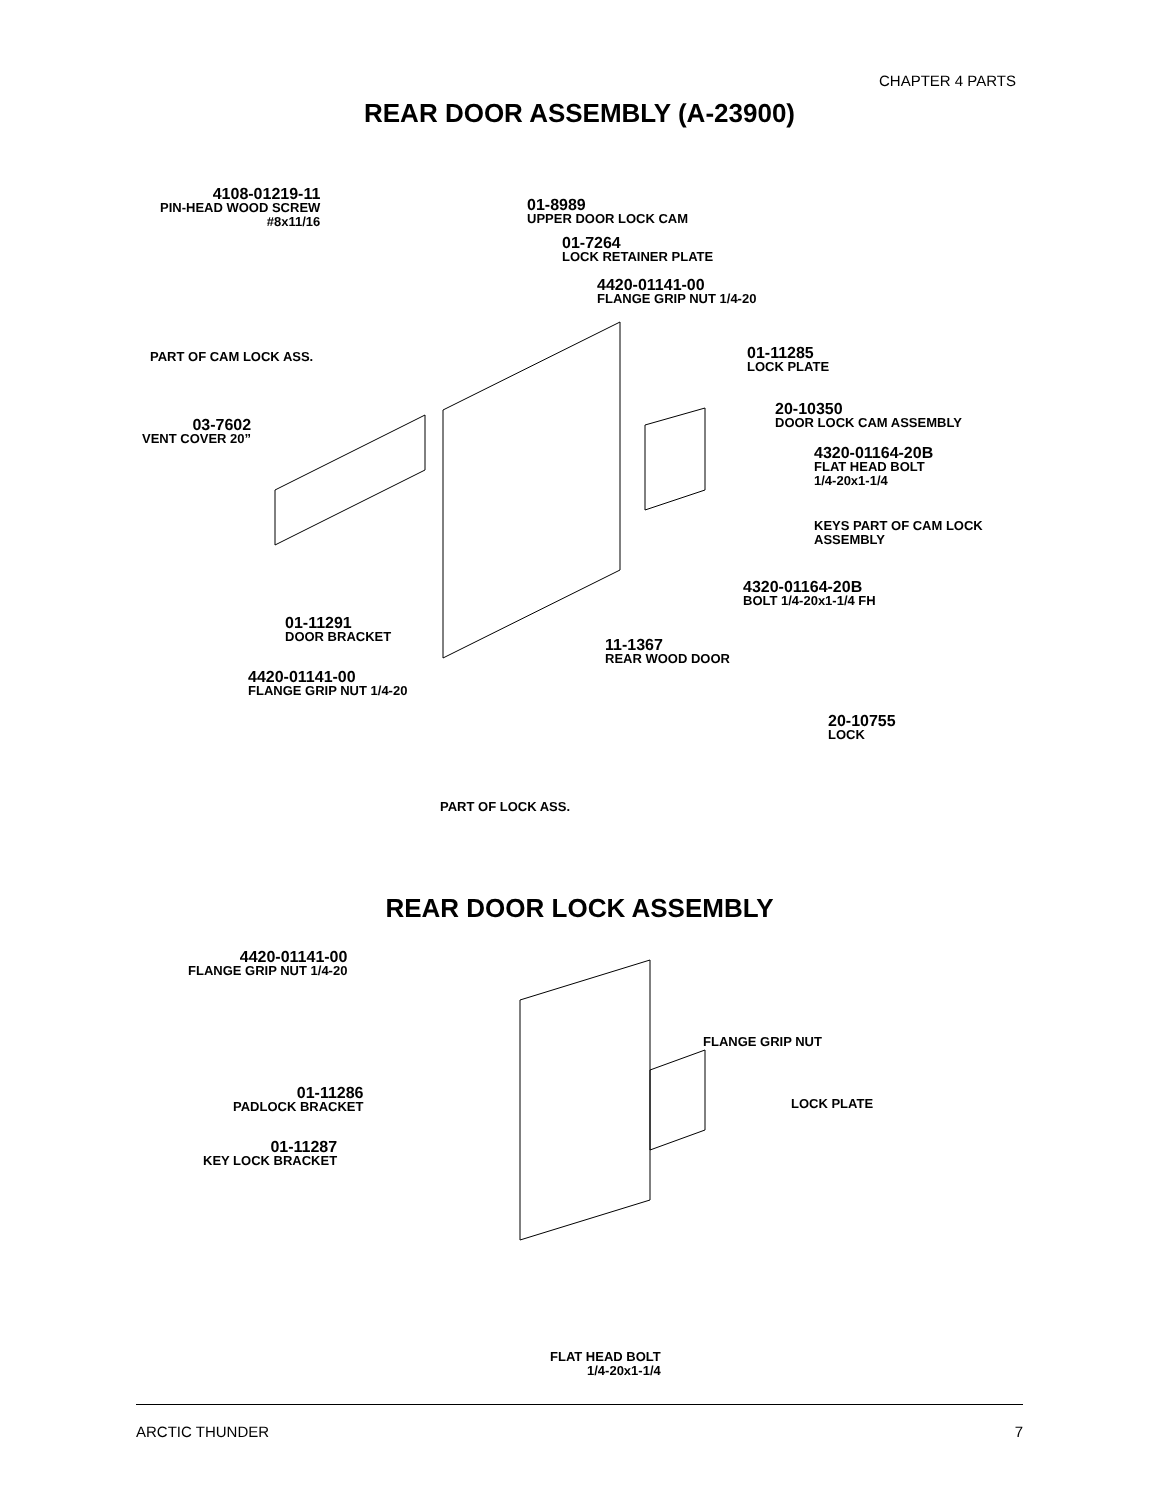CHAPTER 4 PARTS
REAR DOOR ASSEMBLY (A-23900)
4108-01219-11
PIN-HEAD WOOD SCREW
#8x11/16
01-8989
UPPER DOOR LOCK CAM
01-7264
LOCK RETAINER PLATE
4420-01141-00
FLANGE GRIP NUT 1/4-20
PART OF CAM LOCK ASS. 01-11285
LOCK PLATE
20-10350
DOOR LOCK CAM ASSEMBLY
03-7602
VENT COVER 20”
4320-01164-20B
FLAT HEAD BOLT
1/4-20x1-1/4
KEYS PART OF CAM LOCK
ASSEMBLY
4320-01164-20B
BOLT 1/4-20x1-1/4 FH
01-11291
DOOR BRACKET
11-1367
REAR WOOD DOOR
4420-01141-00
FLANGE GRIP NUT 1/4-20
20-10755
LOCK
PART OF LOCK ASS.
REAR DOOR LOCK ASSEMBLY
4420-01141-00
FLANGE GRIP NUT 1/4-20
FLANGE GRIP NUT
01-11286
PADLOCK BRACKET
LOCK PLATE
01-11287
KEY LOCK BRACKET
FLAT HEAD BOLT
1/4-20x1-1/4
ARCTIC THUNDER 7